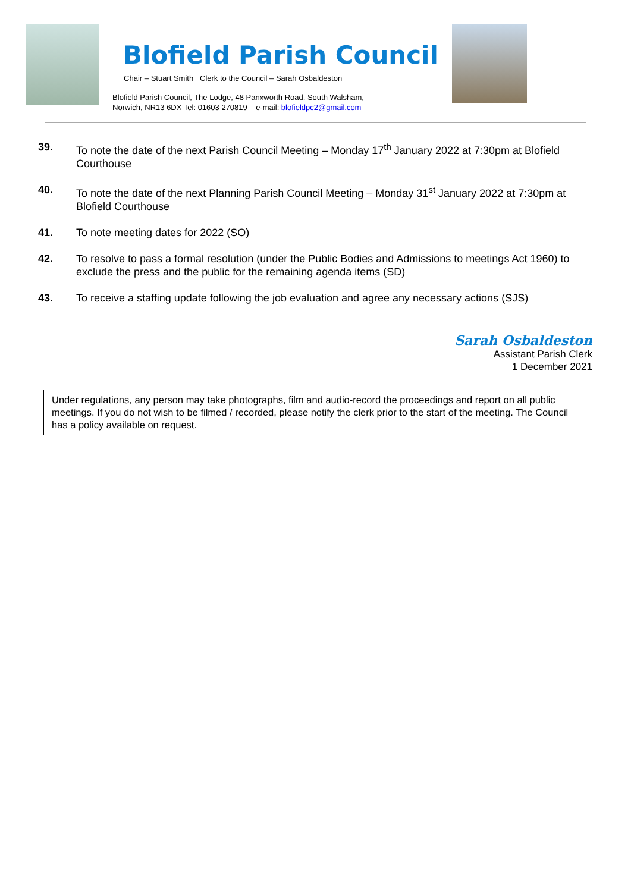Blofield Parish Council
Chair – Stuart Smith Clerk to the Council – Sarah Osbaldeston
Blofield Parish Council, The Lodge, 48 Panxworth Road, South Walsham,
Norwich, NR13 6DX Tel: 01603 270819 e-mail: blofieldpc2@gmail.com
39. To note the date of the next Parish Council Meeting – Monday 17<sup>th</sup> January 2022 at 7:30pm at Blofield Courthouse
40. To note the date of the next Planning Parish Council Meeting – Monday 31<sup>st</sup> January 2022 at 7:30pm at Blofield Courthouse
41. To note meeting dates for 2022 (SO)
42. To resolve to pass a formal resolution (under the Public Bodies and Admissions to meetings Act 1960) to exclude the press and the public for the remaining agenda items (SD)
43. To receive a staffing update following the job evaluation and agree any necessary actions (SJS)
Sarah Osbaldeston
Assistant Parish Clerk
1 December 2021
Under regulations, any person may take photographs, film and audio-record the proceedings and report on all public meetings. If you do not wish to be filmed / recorded, please notify the clerk prior to the start of the meeting. The Council has a policy available on request.